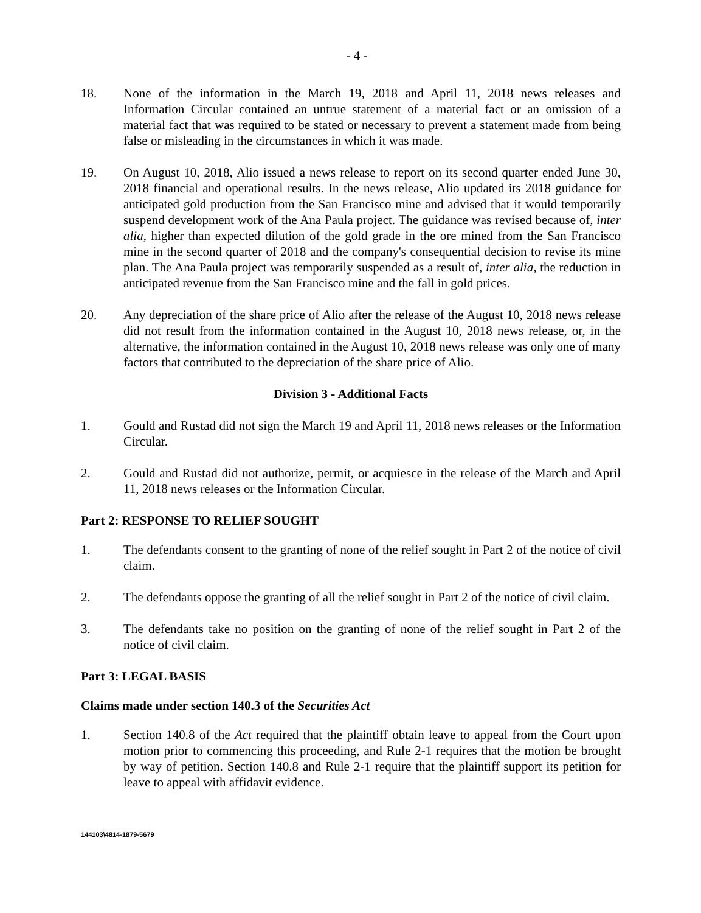- 4 -
18. None of the information in the March 19, 2018 and April 11, 2018 news releases and Information Circular contained an untrue statement of a material fact or an omission of a material fact that was required to be stated or necessary to prevent a statement made from being false or misleading in the circumstances in which it was made.
19. On August 10, 2018, Alio issued a news release to report on its second quarter ended June 30, 2018 financial and operational results. In the news release, Alio updated its 2018 guidance for anticipated gold production from the San Francisco mine and advised that it would temporarily suspend development work of the Ana Paula project. The guidance was revised because of, inter alia, higher than expected dilution of the gold grade in the ore mined from the San Francisco mine in the second quarter of 2018 and the company's consequential decision to revise its mine plan. The Ana Paula project was temporarily suspended as a result of, inter alia, the reduction in anticipated revenue from the San Francisco mine and the fall in gold prices.
20. Any depreciation of the share price of Alio after the release of the August 10, 2018 news release did not result from the information contained in the August 10, 2018 news release, or, in the alternative, the information contained in the August 10, 2018 news release was only one of many factors that contributed to the depreciation of the share price of Alio.
Division 3 - Additional Facts
1. Gould and Rustad did not sign the March 19 and April 11, 2018 news releases or the Information Circular.
2. Gould and Rustad did not authorize, permit, or acquiesce in the release of the March and April 11, 2018 news releases or the Information Circular.
Part 2: RESPONSE TO RELIEF SOUGHT
1. The defendants consent to the granting of none of the relief sought in Part 2 of the notice of civil claim.
2. The defendants oppose the granting of all the relief sought in Part 2 of the notice of civil claim.
3. The defendants take no position on the granting of none of the relief sought in Part 2 of the notice of civil claim.
Part 3: LEGAL BASIS
Claims made under section 140.3 of the Securities Act
1. Section 140.8 of the Act required that the plaintiff obtain leave to appeal from the Court upon motion prior to commencing this proceeding, and Rule 2-1 requires that the motion be brought by way of petition. Section 140.8 and Rule 2-1 require that the plaintiff support its petition for leave to appeal with affidavit evidence.
144103\4814-1879-5679